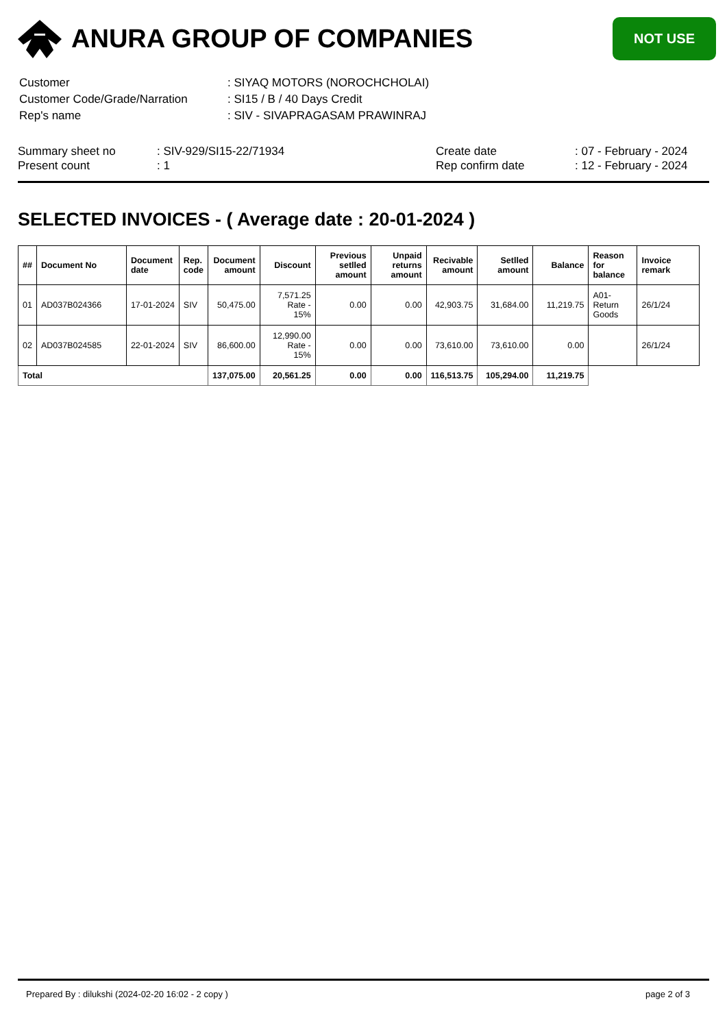ANURA GROUP OF COMPANIES
NOT USE
| Customer | : SIYAQ MOTORS (NOROCHCHOLAI) |
| Customer Code/Grade/Narration | : SI15 / B / 40 Days Credit |
| Rep's name | : SIV - SIVAPRAGASAM PRAWINRAJ |
Summary sheet no
Present count
: SIV-929/SI15-22/71934
: 1
Create date
Rep confirm date
: 07 - February - 2024
: 12 - February - 2024
SELECTED INVOICES - ( Average date : 20-01-2024 )
| ## | Document No | Document date | Rep. code | Document amount | Discount | Previous setlled amount | Unpaid returns amount | Recivable amount | Setlled amount | Balance | Reason for balance | Invoice remark |
| --- | --- | --- | --- | --- | --- | --- | --- | --- | --- | --- | --- | --- |
| 01 | AD037B024366 | 17-01-2024 | SIV | 50,475.00 | 7,571.25 Rate - 15% | 0.00 | 0.00 | 42,903.75 | 31,684.00 | 11,219.75 | A01-Return Goods | 26/1/24 |
| 02 | AD037B024585 | 22-01-2024 | SIV | 86,600.00 | 12,990.00 Rate - 15% | 0.00 | 0.00 | 73,610.00 | 73,610.00 | 0.00 | | 26/1/24 |
| Total | | | | 137,075.00 | 20,561.25 | 0.00 | 0.00 | 116,513.75 | 105,294.00 | 11,219.75 | | |
Prepared By : dilukshi (2024-02-20 16:02 - 2 copy ) page 2 of 3